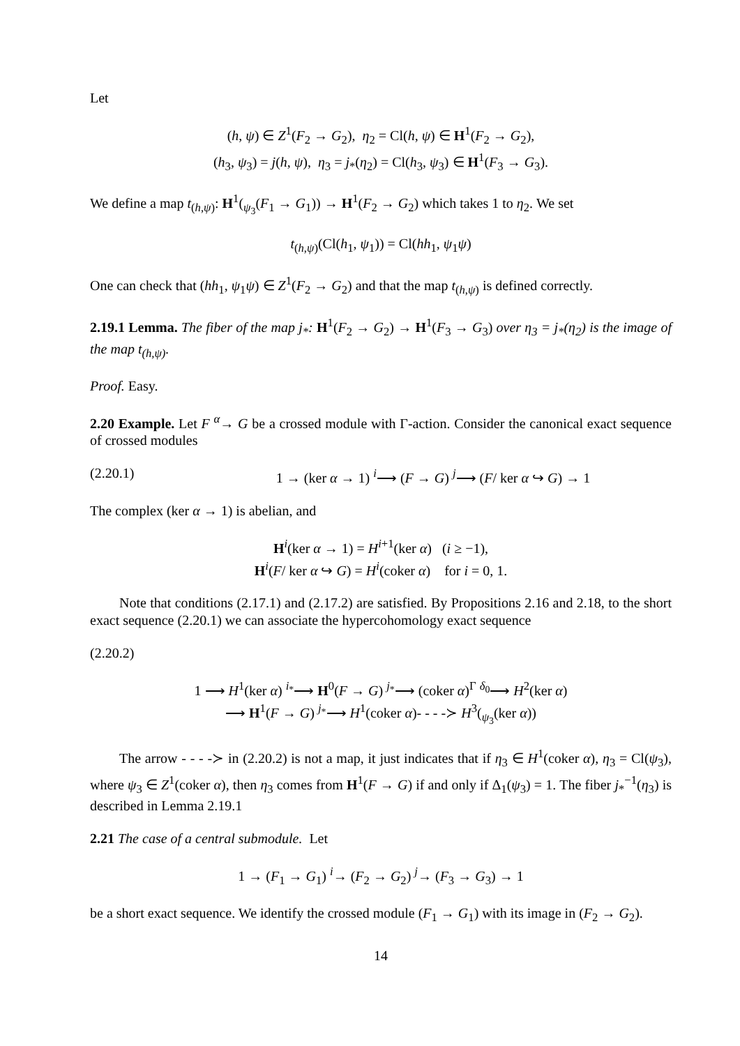Let
(h, ψ) ∈ Z<sup>1</sup>(F<sub>2</sub> → G<sub>2</sub>), η<sub>2</sub> = Cl(h, ψ) ∈ H<sup>1</sup>(F<sub>2</sub> → G<sub>2</sub>),
(h<sub>3</sub>, ψ<sub>3</sub>) = j(h, ψ), η<sub>3</sub> = j<sub>*</sub>(η<sub>2</sub>) = Cl(h<sub>3</sub>, ψ<sub>3</sub>) ∈ H<sup>1</sup>(F<sub>3</sub> → G<sub>3</sub>).
We define a map t<sub>(h,ψ)</sub>: H<sup>1</sup>(<sub>ψ<sub>3</sub></sub>(F<sub>1</sub> → G<sub>1</sub>)) → H<sup>1</sup>(F<sub>2</sub> → G<sub>2</sub>) which takes 1 to η<sub>2</sub>. We set
t<sub>(h,ψ)</sub>(Cl(h<sub>1</sub>, ψ<sub>1</sub>)) = Cl(hh<sub>1</sub>, ψ<sub>1</sub>ψ)
One can check that (hh<sub>1</sub>, ψ<sub>1</sub>ψ) ∈ Z<sup>1</sup>(F<sub>2</sub> → G<sub>2</sub>) and that the map t<sub>(h,ψ)</sub> is defined correctly.
2.19.1 Lemma. The fiber of the map j<sub>*</sub>: H<sup>1</sup>(F<sub>2</sub> → G<sub>2</sub>) → H<sup>1</sup>(F<sub>3</sub> → G<sub>3</sub>) over η<sub>3</sub> = j<sub>*</sub>(η<sub>2</sub>) is the image of the map t<sub>(h,ψ)</sub>.
Proof. Easy.
2.20 Example. Let F <sup>α</sup>→ G be a crossed module with Γ-action. Consider the canonical exact sequence of crossed modules
(2.20.1) 1 → (ker α → 1) <sup>i</sup>⟶ (F → G) <sup>j</sup>⟶ (F/ ker α ↪ G) → 1
The complex (ker α → 1) is abelian, and
H<sup>i</sup>(ker α → 1) = H<sup>i+1</sup>(ker α) (i ≥ −1),
H<sup>i</sup>(F/ ker α ↪ G) = H<sup>i</sup>(coker α) for i = 0, 1.
Note that conditions (2.17.1) and (2.17.2) are satisfied. By Propositions 2.16 and 2.18, to the short exact sequence (2.20.1) we can associate the hypercohomology exact sequence
(2.20.2)
1 ⟶ H<sup>1</sup>(ker α) <sup>i<sub>*</sub></sup>⟶ H<sup>0</sup>(F → G) <sup>j<sub>*</sub></sup>⟶ (coker α)<sup>Γ</sup> <sup>δ<sub>0</sub></sup>⟶ H<sup>2</sup>(ker α)
⟶ H<sup>1</sup>(F → G) <sup>j<sub>*</sub></sup>⟶ H<sup>1</sup>(coker α)- - - -≻ H<sup>3</sup>(<sub>ψ<sub>3</sub></sub>(ker α))
The arrow - - - -≻ in (2.20.2) is not a map, it just indicates that if η<sub>3</sub> ∈ H<sup>1</sup>(coker α), η<sub>3</sub> = Cl(ψ<sub>3</sub>), where ψ<sub>3</sub> ∈ Z<sup>1</sup>(coker α), then η<sub>3</sub> comes from H<sup>1</sup>(F → G) if and only if Δ<sub>1</sub>(ψ<sub>3</sub>) = 1. The fiber j<sub>*</sub><sup>−1</sup>(η<sub>3</sub>) is described in Lemma 2.19.1
2.21 The case of a central submodule. Let
1 → (F<sub>1</sub> → G<sub>1</sub>) <sup>i</sup>→ (F<sub>2</sub> → G<sub>2</sub>) <sup>j</sup>→ (F<sub>3</sub> → G<sub>3</sub>) → 1
be a short exact sequence. We identify the crossed module (F<sub>1</sub> → G<sub>1</sub>) with its image in (F<sub>2</sub> → G<sub>2</sub>).
14